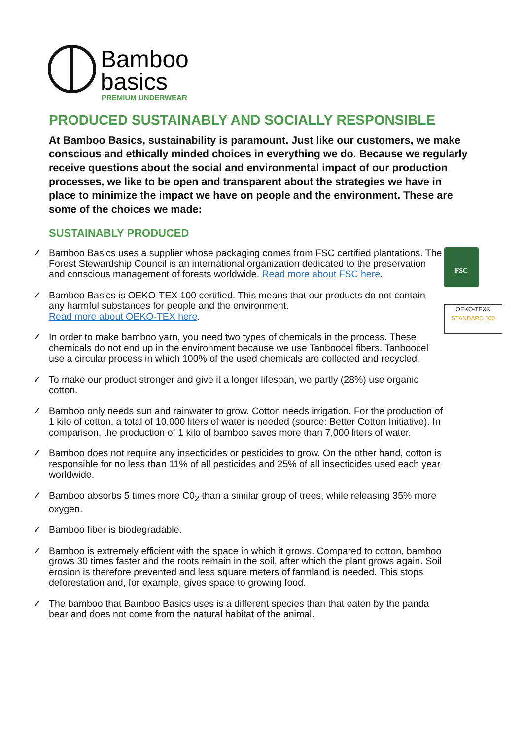Bamboo
basics
PREMIUM UNDERWEAR
FSC
OEKO-TEX®
STANDARD 100
PRODUCED SUSTAINABLY AND SOCIALLY RESPONSIBLE
At Bamboo Basics, sustainability is paramount. Just like our customers, we make conscious and ethically minded choices in everything we do. Because we regularly receive questions about the social and environmental impact of our production processes, we like to be open and transparent about the strategies we have in place to minimize the impact we have on people and the environment. These are some of the choices we made:
SUSTAINABLY PRODUCED
✓ Bamboo Basics uses a supplier whose packaging comes from FSC certified plantations. The Forest Stewardship Council is an international organization dedicated to the preservation and conscious management of forests worldwide. Read more about FSC here.
✓ Bamboo Basics is OEKO-TEX 100 certified. This means that our products do not contain any harmful substances for people and the environment.
Read more about OEKO-TEX here.
✓ In order to make bamboo yarn, you need two types of chemicals in the process. These chemicals do not end up in the environment because we use Tanboocel fibers. Tanboocel use a circular process in which 100% of the used chemicals are collected and recycled.
✓ To make our product stronger and give it a longer lifespan, we partly (28%) use organic cotton.
✓ Bamboo only needs sun and rainwater to grow. Cotton needs irrigation. For the production of 1 kilo of cotton, a total of 10,000 liters of water is needed (source: Better Cotton Initiative). In comparison, the production of 1 kilo of bamboo saves more than 7,000 liters of water.
✓ Bamboo does not require any insecticides or pesticides to grow. On the other hand, cotton is responsible for no less than 11% of all pesticides and 25% of all insecticides used each year worldwide.
✓ Bamboo absorbs 5 times more C0<sub>2</sub> than a similar group of trees, while releasing 35% more oxygen.
✓ Bamboo fiber is biodegradable.
✓ Bamboo is extremely efficient with the space in which it grows. Compared to cotton, bamboo grows 30 times faster and the roots remain in the soil, after which the plant grows again. Soil erosion is therefore prevented and less square meters of farmland is needed. This stops deforestation and, for example, gives space to growing food.
✓ The bamboo that Bamboo Basics uses is a different species than that eaten by the panda bear and does not come from the natural habitat of the animal.